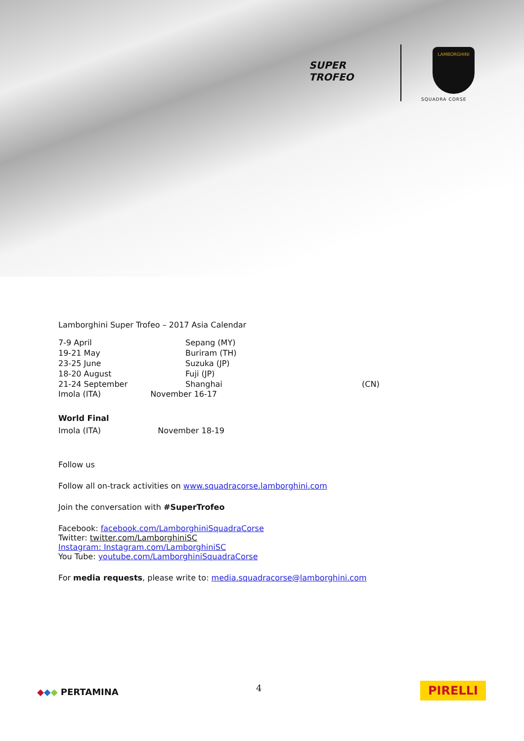SUPER
TROFEO
LAMBORGHINI
SQUADRA CORSE
Lamborghini Super Trofeo – 2017 Asia Calendar
| 7-9 April | Sepang (MY) | |
| 19-21 May | Buriram (TH) | |
| 23-25 June | Suzuka (JP) | |
| 18-20 August | Fuji (JP) | |
| 21-24 September | Shanghai | (CN) |
Imola (ITA) November 16-17
World Final
Imola (ITA) November 18-19
Follow us
Follow all on-track activities on www.squadracorse.lamborghini.com
Join the conversation with #SuperTrofeo
Facebook: facebook.com/LamborghiniSquadraCorse
Twitter: twitter.com/LamborghiniSC
Instagram: Instagram.com/LamborghiniSC
You Tube: youtube.com/LamborghiniSquadraCorse
For media requests, please write to: media.squadracorse@lamborghini.com
◆◆◆ PERTAMINA 4 PIRELLI